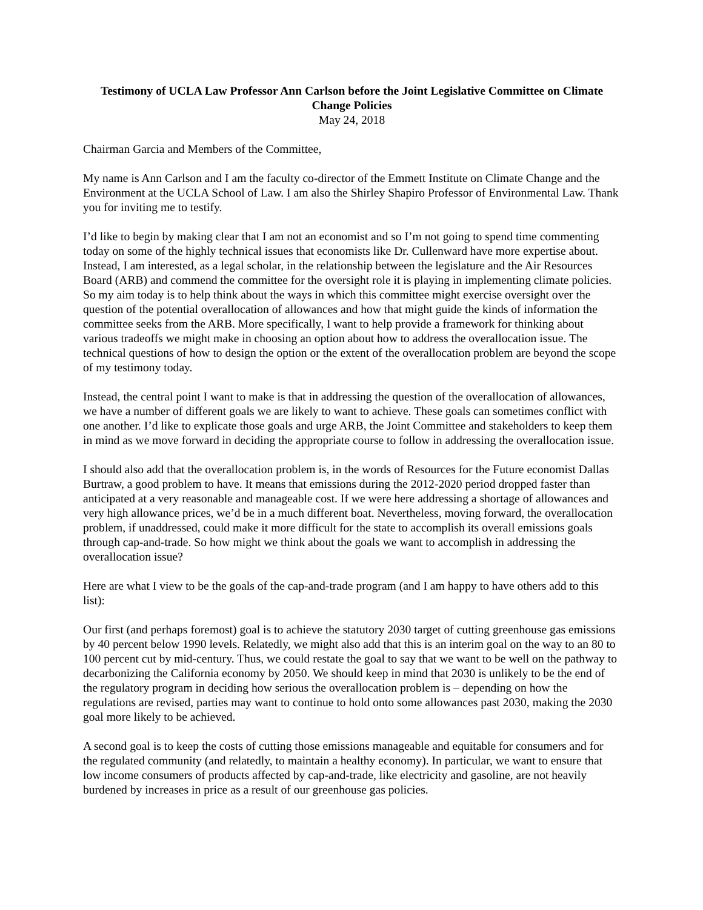Testimony of UCLA Law Professor Ann Carlson before the Joint Legislative Committee on Climate Change Policies
May 24, 2018
Chairman Garcia and Members of the Committee,
My name is Ann Carlson and I am the faculty co-director of the Emmett Institute on Climate Change and the Environment at the UCLA School of Law. I am also the Shirley Shapiro Professor of Environmental Law. Thank you for inviting me to testify.
I’d like to begin by making clear that I am not an economist and so I’m not going to spend time commenting today on some of the highly technical issues that economists like Dr. Cullenward have more expertise about. Instead, I am interested, as a legal scholar, in the relationship between the legislature and the Air Resources Board (ARB) and commend the committee for the oversight role it is playing in implementing climate policies. So my aim today is to help think about the ways in which this committee might exercise oversight over the question of the potential overallocation of allowances and how that might guide the kinds of information the committee seeks from the ARB. More specifically, I want to help provide a framework for thinking about various tradeoffs we might make in choosing an option about how to address the overallocation issue. The technical questions of how to design the option or the extent of the overallocation problem are beyond the scope of my testimony today.
Instead, the central point I want to make is that in addressing the question of the overallocation of allowances, we have a number of different goals we are likely to want to achieve. These goals can sometimes conflict with one another. I’d like to explicate those goals and urge ARB, the Joint Committee and stakeholders to keep them in mind as we move forward in deciding the appropriate course to follow in addressing the overallocation issue.
I should also add that the overallocation problem is, in the words of Resources for the Future economist Dallas Burtraw, a good problem to have. It means that emissions during the 2012-2020 period dropped faster than anticipated at a very reasonable and manageable cost. If we were here addressing a shortage of allowances and very high allowance prices, we’d be in a much different boat. Nevertheless, moving forward, the overallocation problem, if unaddressed, could make it more difficult for the state to accomplish its overall emissions goals through cap-and-trade. So how might we think about the goals we want to accomplish in addressing the overallocation issue?
Here are what I view to be the goals of the cap-and-trade program (and I am happy to have others add to this list):
Our first (and perhaps foremost) goal is to achieve the statutory 2030 target of cutting greenhouse gas emissions by 40 percent below 1990 levels. Relatedly, we might also add that this is an interim goal on the way to an 80 to 100 percent cut by mid-century. Thus, we could restate the goal to say that we want to be well on the pathway to decarbonizing the California economy by 2050. We should keep in mind that 2030 is unlikely to be the end of the regulatory program in deciding how serious the overallocation problem is – depending on how the regulations are revised, parties may want to continue to hold onto some allowances past 2030, making the 2030 goal more likely to be achieved.
A second goal is to keep the costs of cutting those emissions manageable and equitable for consumers and for the regulated community (and relatedly, to maintain a healthy economy). In particular, we want to ensure that low income consumers of products affected by cap-and-trade, like electricity and gasoline, are not heavily burdened by increases in price as a result of our greenhouse gas policies.